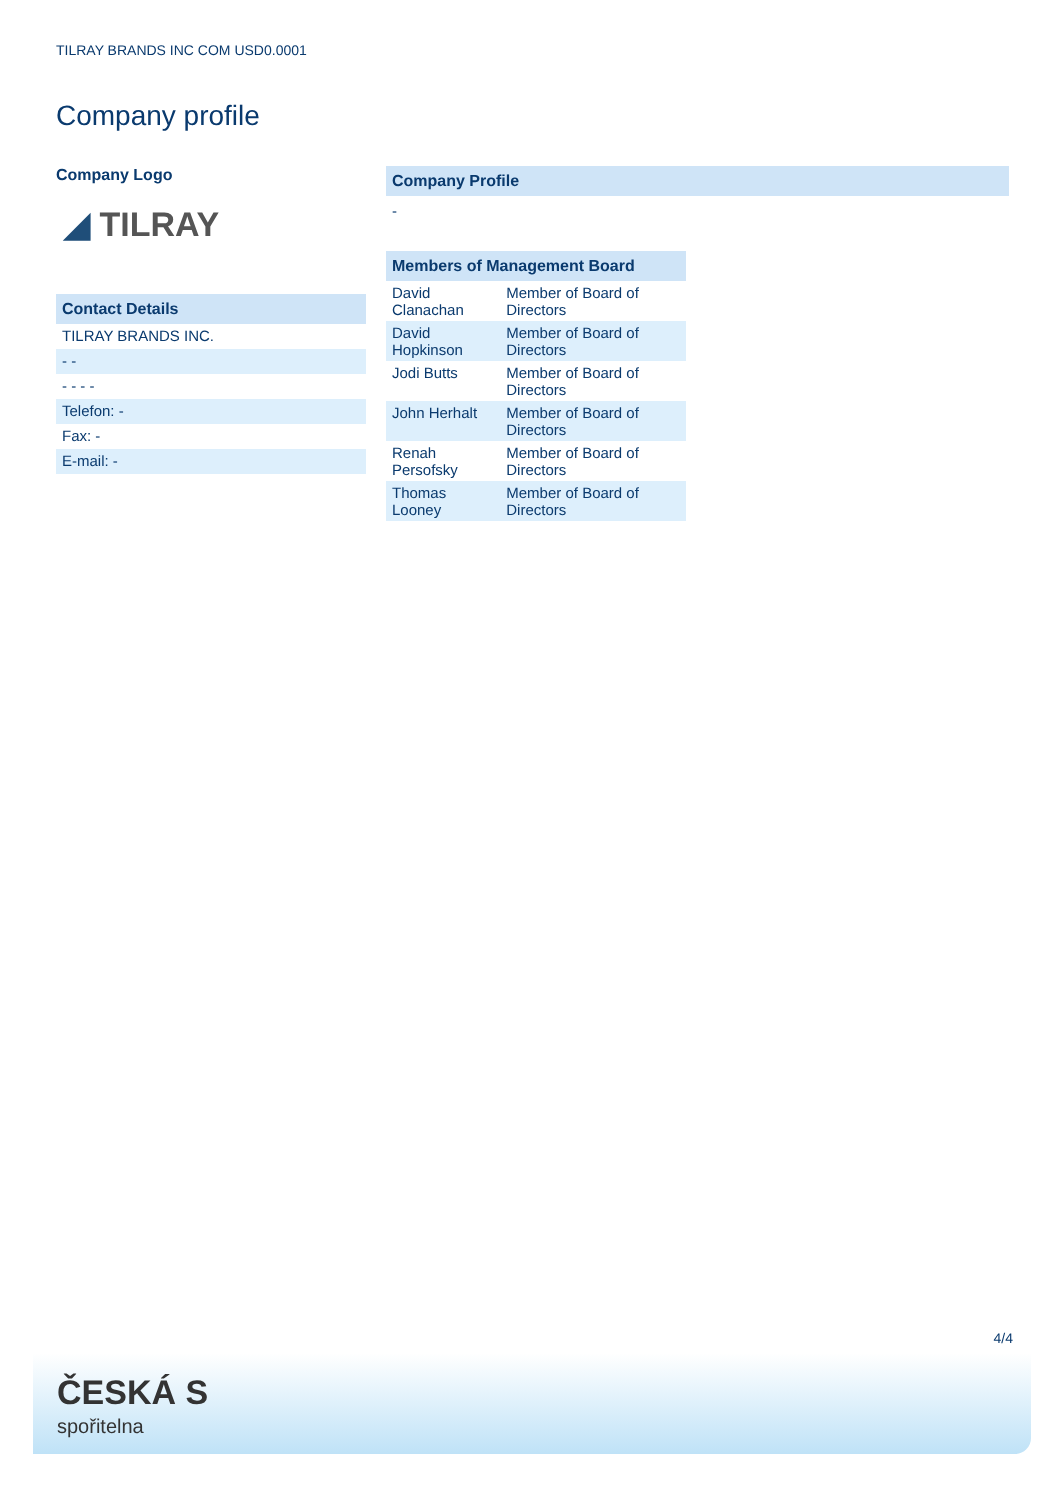TILRAY BRANDS INC COM USD0.0001
Company profile
Company Logo
◢ TILRAY
Contact Details
| TILRAY BRANDS INC. |
| - - |
| - - - - |
| Telefon: - |
| Fax: - |
| E-mail: - |
Company Profile
-
Members of Management Board
| David Clanachan | Member of Board of Directors |
| David Hopkinson | Member of Board of Directors |
| Jodi Butts | Member of Board of Directors |
| John Herhalt | Member of Board of Directors |
| Renah Persofsky | Member of Board of Directors |
| Thomas Looney | Member of Board of Directors |
4/4
ČESKÁ S
spořitelna